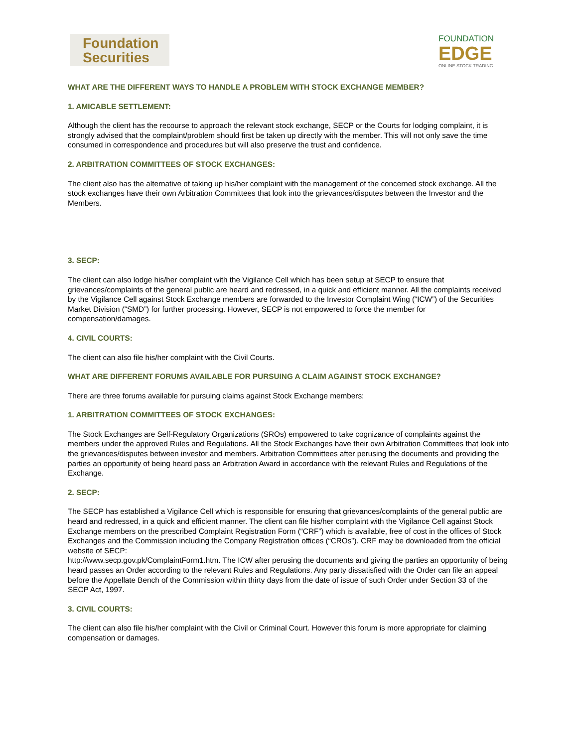Foundation
Securities
FOUNDATION
EDGE
ONLINE STOCK TRADING
WHAT ARE THE DIFFERENT WAYS TO HANDLE A PROBLEM WITH STOCK EXCHANGE MEMBER?
1. AMICABLE SETTLEMENT:
Although the client has the recourse to approach the relevant stock exchange, SECP or the Courts for lodging complaint, it is strongly advised that the complaint/problem should first be taken up directly with the member. This will not only save the time consumed in correspondence and procedures but will also preserve the trust and confidence.
2. ARBITRATION COMMITTEES OF STOCK EXCHANGES:
The client also has the alternative of taking up his/her complaint with the management of the concerned stock exchange. All the stock exchanges have their own Arbitration Committees that look into the grievances/disputes between the Investor and the Members.
3. SECP:
The client can also lodge his/her complaint with the Vigilance Cell which has been setup at SECP to ensure that grievances/complaints of the general public are heard and redressed, in a quick and efficient manner. All the complaints received by the Vigilance Cell against Stock Exchange members are forwarded to the Investor Complaint Wing (“ICW”) of the Securities Market Division (“SMD”) for further processing. However, SECP is not empowered to force the member for compensation/damages.
4. CIVIL COURTS:
The client can also file his/her complaint with the Civil Courts.
WHAT ARE DIFFERENT FORUMS AVAILABLE FOR PURSUING A CLAIM AGAINST STOCK EXCHANGE?
There are three forums available for pursuing claims against Stock Exchange members:
1. ARBITRATION COMMITTEES OF STOCK EXCHANGES:
The Stock Exchanges are Self-Regulatory Organizations (SROs) empowered to take cognizance of complaints against the members under the approved Rules and Regulations. All the Stock Exchanges have their own Arbitration Committees that look into the grievances/disputes between investor and members. Arbitration Committees after perusing the documents and providing the parties an opportunity of being heard pass an Arbitration Award in accordance with the relevant Rules and Regulations of the Exchange.
2. SECP:
The SECP has established a Vigilance Cell which is responsible for ensuring that grievances/complaints of the general public are heard and redressed, in a quick and efficient manner. The client can file his/her complaint with the Vigilance Cell against Stock Exchange members on the prescribed Complaint Registration Form (“CRF”) which is available, free of cost in the offices of Stock Exchanges and the Commission including the Company Registration offices (“CROs”). CRF may be downloaded from the official website of SECP:
http://www.secp.gov.pk/ComplaintForm1.htm. The ICW after perusing the documents and giving the parties an opportunity of being heard passes an Order according to the relevant Rules and Regulations. Any party dissatisfied with the Order can file an appeal before the Appellate Bench of the Commission within thirty days from the date of issue of such Order under Section 33 of the SECP Act, 1997.
3. CIVIL COURTS:
The client can also file his/her complaint with the Civil or Criminal Court. However this forum is more appropriate for claiming compensation or damages.